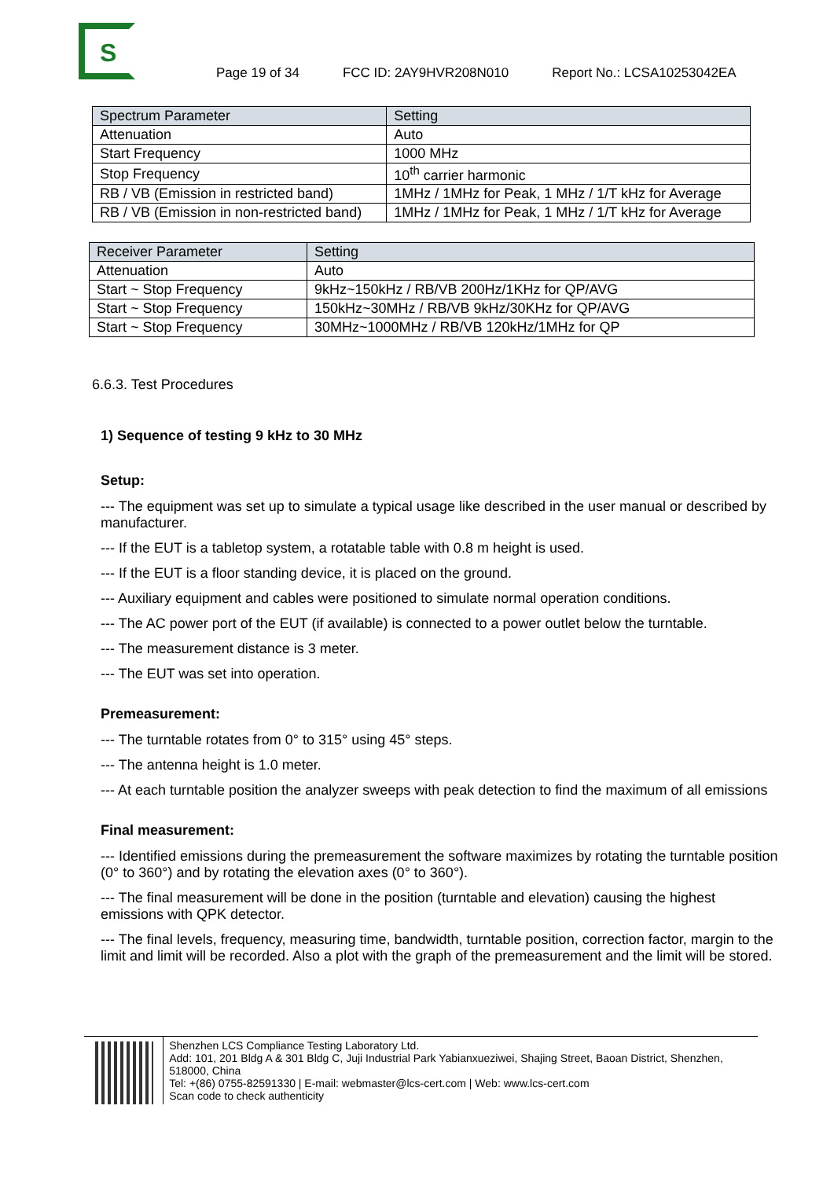S
Page 19 of 34 FCC ID: 2AY9HVR208N010 Report No.: LCSA10253042EA
| Spectrum Parameter | Setting |
| Attenuation | Auto |
| Start Frequency | 1000 MHz |
| Stop Frequency | 10<sup>th</sup> carrier harmonic |
| RB / VB (Emission in restricted band) | 1MHz / 1MHz for Peak, 1 MHz / 1/T kHz for Average |
| RB / VB (Emission in non-restricted band) | 1MHz / 1MHz for Peak, 1 MHz / 1/T kHz for Average |
| Receiver Parameter | Setting |
| Attenuation | Auto |
| Start ~ Stop Frequency | 9kHz~150kHz / RB/VB 200Hz/1KHz for QP/AVG |
| Start ~ Stop Frequency | 150kHz~30MHz / RB/VB 9kHz/30KHz for QP/AVG |
| Start ~ Stop Frequency | 30MHz~1000MHz / RB/VB 120kHz/1MHz for QP |
6.6.3. Test Procedures
1) Sequence of testing 9 kHz to 30 MHz
Setup:
--- The equipment was set up to simulate a typical usage like described in the user manual or described by manufacturer.
--- If the EUT is a tabletop system, a rotatable table with 0.8 m height is used.
--- If the EUT is a floor standing device, it is placed on the ground.
--- Auxiliary equipment and cables were positioned to simulate normal operation conditions.
--- The AC power port of the EUT (if available) is connected to a power outlet below the turntable.
--- The measurement distance is 3 meter.
--- The EUT was set into operation.
Premeasurement:
--- The turntable rotates from 0° to 315° using 45° steps.
--- The antenna height is 1.0 meter.
--- At each turntable position the analyzer sweeps with peak detection to find the maximum of all emissions
Final measurement:
--- Identified emissions during the premeasurement the software maximizes by rotating the turntable position (0° to 360°) and by rotating the elevation axes (0° to 360°).
--- The final measurement will be done in the position (turntable and elevation) causing the highest emissions with QPK detector.
--- The final levels, frequency, measuring time, bandwidth, turntable position, correction factor, margin to the limit and limit will be recorded. Also a plot with the graph of the premeasurement and the limit will be stored.
Shenzhen LCS Compliance Testing Laboratory Ltd.
Add: 101, 201 Bldg A & 301 Bldg C, Juji Industrial Park Yabianxueziwei, Shajing Street, Baoan District, Shenzhen, 518000, China
Tel: +(86) 0755-82591330 | E-mail: webmaster@lcs-cert.com | Web: www.lcs-cert.com
Scan code to check authenticity